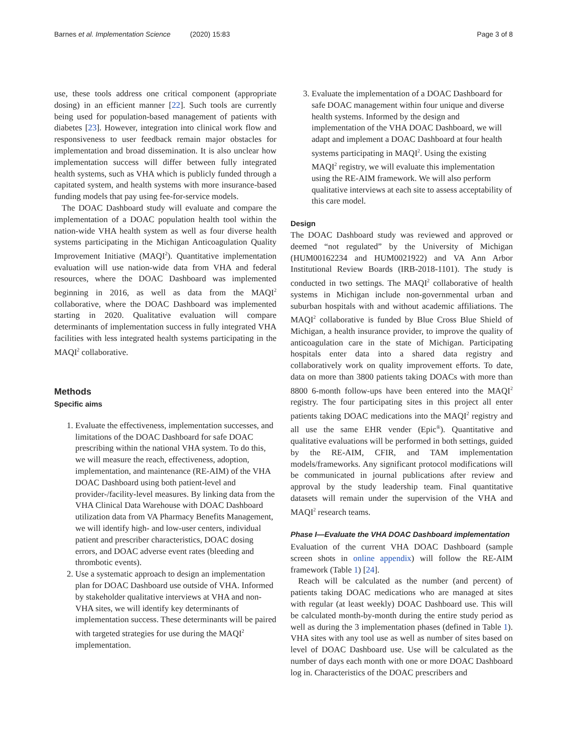Barnes et al. Implementation Science (2020) 15:83 Page 3 of 8
use, these tools address one critical component (appropriate dosing) in an efficient manner [22]. Such tools are currently being used for population-based management of patients with diabetes [23]. However, integration into clinical work flow and responsiveness to user feedback remain major obstacles for implementation and broad dissemination. It is also unclear how implementation success will differ between fully integrated health systems, such as VHA which is publicly funded through a capitated system, and health systems with more insurance-based funding models that pay using fee-for-service models.
The DOAC Dashboard study will evaluate and compare the implementation of a DOAC population health tool within the nation-wide VHA health system as well as four diverse health systems participating in the Michigan Anticoagulation Quality Improvement Initiative (MAQI<sup>2</sup>). Quantitative implementation evaluation will use nation-wide data from VHA and federal resources, where the DOAC Dashboard was implemented beginning in 2016, as well as data from the MAQI<sup>2</sup> collaborative, where the DOAC Dashboard was implemented starting in 2020. Qualitative evaluation will compare determinants of implementation success in fully integrated VHA facilities with less integrated health systems participating in the MAQI<sup>2</sup> collaborative.
Methods
Specific aims
1. Evaluate the effectiveness, implementation successes, and limitations of the DOAC Dashboard for safe DOAC prescribing within the national VHA system. To do this, we will measure the reach, effectiveness, adoption, implementation, and maintenance (RE-AIM) of the VHA DOAC Dashboard using both patient-level and provider-/facility-level measures. By linking data from the VHA Clinical Data Warehouse with DOAC Dashboard utilization data from VA Pharmacy Benefits Management, we will identify high- and low-user centers, individual patient and prescriber characteristics, DOAC dosing errors, and DOAC adverse event rates (bleeding and thrombotic events).
2. Use a systematic approach to design an implementation plan for DOAC Dashboard use outside of VHA. Informed by stakeholder qualitative interviews at VHA and non-VHA sites, we will identify key determinants of implementation success. These determinants will be paired with targeted strategies for use during the MAQI<sup>2</sup> implementation.
3. Evaluate the implementation of a DOAC Dashboard for safe DOAC management within four unique and diverse health systems. Informed by the design and implementation of the VHA DOAC Dashboard, we will adapt and implement a DOAC Dashboard at four health systems participating in MAQI<sup>2</sup>. Using the existing MAQI<sup>2</sup> registry, we will evaluate this implementation using the RE-AIM framework. We will also perform qualitative interviews at each site to assess acceptability of this care model.
Design
The DOAC Dashboard study was reviewed and approved or deemed “not regulated” by the University of Michigan (HUM00162234 and HUM0021922) and VA Ann Arbor Institutional Review Boards (IRB-2018-1101). The study is conducted in two settings. The MAQI<sup>2</sup> collaborative of health systems in Michigan include non-governmental urban and suburban hospitals with and without academic affiliations. The MAQI<sup>2</sup> collaborative is funded by Blue Cross Blue Shield of Michigan, a health insurance provider, to improve the quality of anticoagulation care in the state of Michigan. Participating hospitals enter data into a shared data registry and collaboratively work on quality improvement efforts. To date, data on more than 3800 patients taking DOACs with more than 8800 6-month follow-ups have been entered into the MAQI<sup>2</sup> registry. The four participating sites in this project all enter patients taking DOAC medications into the MAQI<sup>2</sup> registry and all use the same EHR vender (Epic<sup>®</sup>). Quantitative and qualitative evaluations will be performed in both settings, guided by the RE-AIM, CFIR, and TAM implementation models/frameworks. Any significant protocol modifications will be communicated in journal publications after review and approval by the study leadership team. Final quantitative datasets will remain under the supervision of the VHA and MAQI<sup>2</sup> research teams.
Phase I—Evaluate the VHA DOAC Dashboard implementation
Evaluation of the current VHA DOAC Dashboard (sample screen shots in online appendix) will follow the RE-AIM framework (Table 1) [24].
Reach will be calculated as the number (and percent) of patients taking DOAC medications who are managed at sites with regular (at least weekly) DOAC Dashboard use. This will be calculated month-by-month during the entire study period as well as during the 3 implementation phases (defined in Table 1). VHA sites with any tool use as well as number of sites based on level of DOAC Dashboard use. Use will be calculated as the number of days each month with one or more DOAC Dashboard log in. Characteristics of the DOAC prescribers and